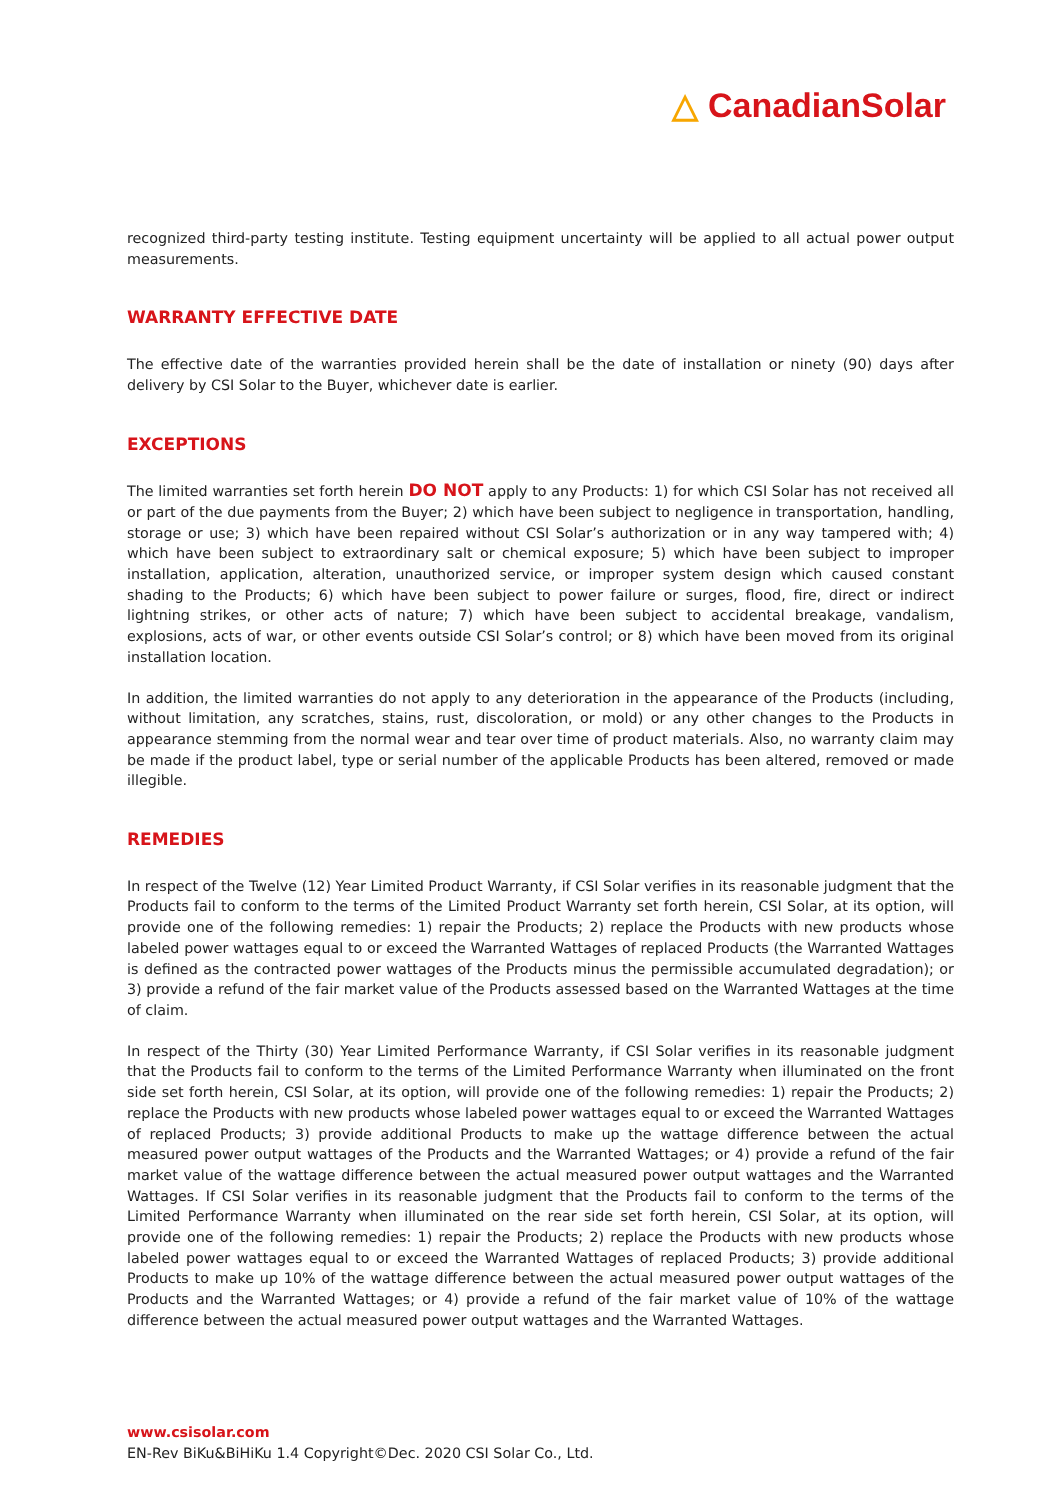△ CanadianSolar
recognized third-party testing institute. Testing equipment uncertainty will be applied to all actual power output measurements.
WARRANTY EFFECTIVE DATE
The effective date of the warranties provided herein shall be the date of installation or ninety (90) days after delivery by CSI Solar to the Buyer, whichever date is earlier.
EXCEPTIONS
The limited warranties set forth herein DO NOT apply to any Products: 1) for which CSI Solar has not received all or part of the due payments from the Buyer; 2) which have been subject to negligence in transportation, handling, storage or use; 3) which have been repaired without CSI Solar’s authorization or in any way tampered with; 4) which have been subject to extraordinary salt or chemical exposure; 5) which have been subject to improper installation, application, alteration, unauthorized service, or improper system design which caused constant shading to the Products; 6) which have been subject to power failure or surges, flood, fire, direct or indirect lightning strikes, or other acts of nature; 7) which have been subject to accidental breakage, vandalism, explosions, acts of war, or other events outside CSI Solar’s control; or 8) which have been moved from its original installation location.
In addition, the limited warranties do not apply to any deterioration in the appearance of the Products (including, without limitation, any scratches, stains, rust, discoloration, or mold) or any other changes to the Products in appearance stemming from the normal wear and tear over time of product materials. Also, no warranty claim may be made if the product label, type or serial number of the applicable Products has been altered, removed or made illegible.
REMEDIES
In respect of the Twelve (12) Year Limited Product Warranty, if CSI Solar verifies in its reasonable judgment that the Products fail to conform to the terms of the Limited Product Warranty set forth herein, CSI Solar, at its option, will provide one of the following remedies: 1) repair the Products; 2) replace the Products with new products whose labeled power wattages equal to or exceed the Warranted Wattages of replaced Products (the Warranted Wattages is defined as the contracted power wattages of the Products minus the permissible accumulated degradation); or 3) provide a refund of the fair market value of the Products assessed based on the Warranted Wattages at the time of claim.
In respect of the Thirty (30) Year Limited Performance Warranty, if CSI Solar verifies in its reasonable judgment that the Products fail to conform to the terms of the Limited Performance Warranty when illuminated on the front side set forth herein, CSI Solar, at its option, will provide one of the following remedies: 1) repair the Products; 2) replace the Products with new products whose labeled power wattages equal to or exceed the Warranted Wattages of replaced Products; 3) provide additional Products to make up the wattage difference between the actual measured power output wattages of the Products and the Warranted Wattages; or 4) provide a refund of the fair market value of the wattage difference between the actual measured power output wattages and the Warranted Wattages. If CSI Solar verifies in its reasonable judgment that the Products fail to conform to the terms of the Limited Performance Warranty when illuminated on the rear side set forth herein, CSI Solar, at its option, will provide one of the following remedies: 1) repair the Products; 2) replace the Products with new products whose labeled power wattages equal to or exceed the Warranted Wattages of replaced Products; 3) provide additional Products to make up 10% of the wattage difference between the actual measured power output wattages of the Products and the Warranted Wattages; or 4) provide a refund of the fair market value of 10% of the wattage difference between the actual measured power output wattages and the Warranted Wattages.
www.csisolar.com
EN-Rev BiKu&BiHiKu 1.4 Copyright©Dec. 2020 CSI Solar Co., Ltd.